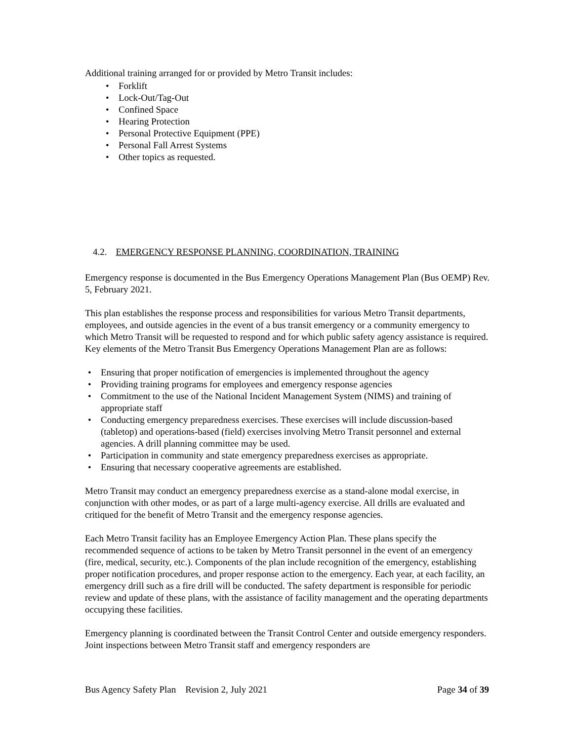Additional training arranged for or provided by Metro Transit includes:
Forklift
Lock-Out/Tag-Out
Confined Space
Hearing Protection
Personal Protective Equipment (PPE)
Personal Fall Arrest Systems
Other topics as requested.
4.2. EMERGENCY RESPONSE PLANNING, COORDINATION, TRAINING
Emergency response is documented in the Bus Emergency Operations Management Plan (Bus OEMP) Rev. 5, February 2021.
This plan establishes the response process and responsibilities for various Metro Transit departments, employees, and outside agencies in the event of a bus transit emergency or a community emergency to which Metro Transit will be requested to respond and for which public safety agency assistance is required. Key elements of the Metro Transit Bus Emergency Operations Management Plan are as follows:
Ensuring that proper notification of emergencies is implemented throughout the agency
Providing training programs for employees and emergency response agencies
Commitment to the use of the National Incident Management System (NIMS) and training of appropriate staff
Conducting emergency preparedness exercises. These exercises will include discussion-based (tabletop) and operations-based (field) exercises involving Metro Transit personnel and external agencies. A drill planning committee may be used.
Participation in community and state emergency preparedness exercises as appropriate.
Ensuring that necessary cooperative agreements are established.
Metro Transit may conduct an emergency preparedness exercise as a stand-alone modal exercise, in conjunction with other modes, or as part of a large multi-agency exercise. All drills are evaluated and critiqued for the benefit of Metro Transit and the emergency response agencies.
Each Metro Transit facility has an Employee Emergency Action Plan. These plans specify the recommended sequence of actions to be taken by Metro Transit personnel in the event of an emergency (fire, medical, security, etc.). Components of the plan include recognition of the emergency, establishing proper notification procedures, and proper response action to the emergency. Each year, at each facility, an emergency drill such as a fire drill will be conducted. The safety department is responsible for periodic review and update of these plans, with the assistance of facility management and the operating departments occupying these facilities.
Emergency planning is coordinated between the Transit Control Center and outside emergency responders. Joint inspections between Metro Transit staff and emergency responders are
Bus Agency Safety Plan Revision 2, July 2021 Page 34 of 39